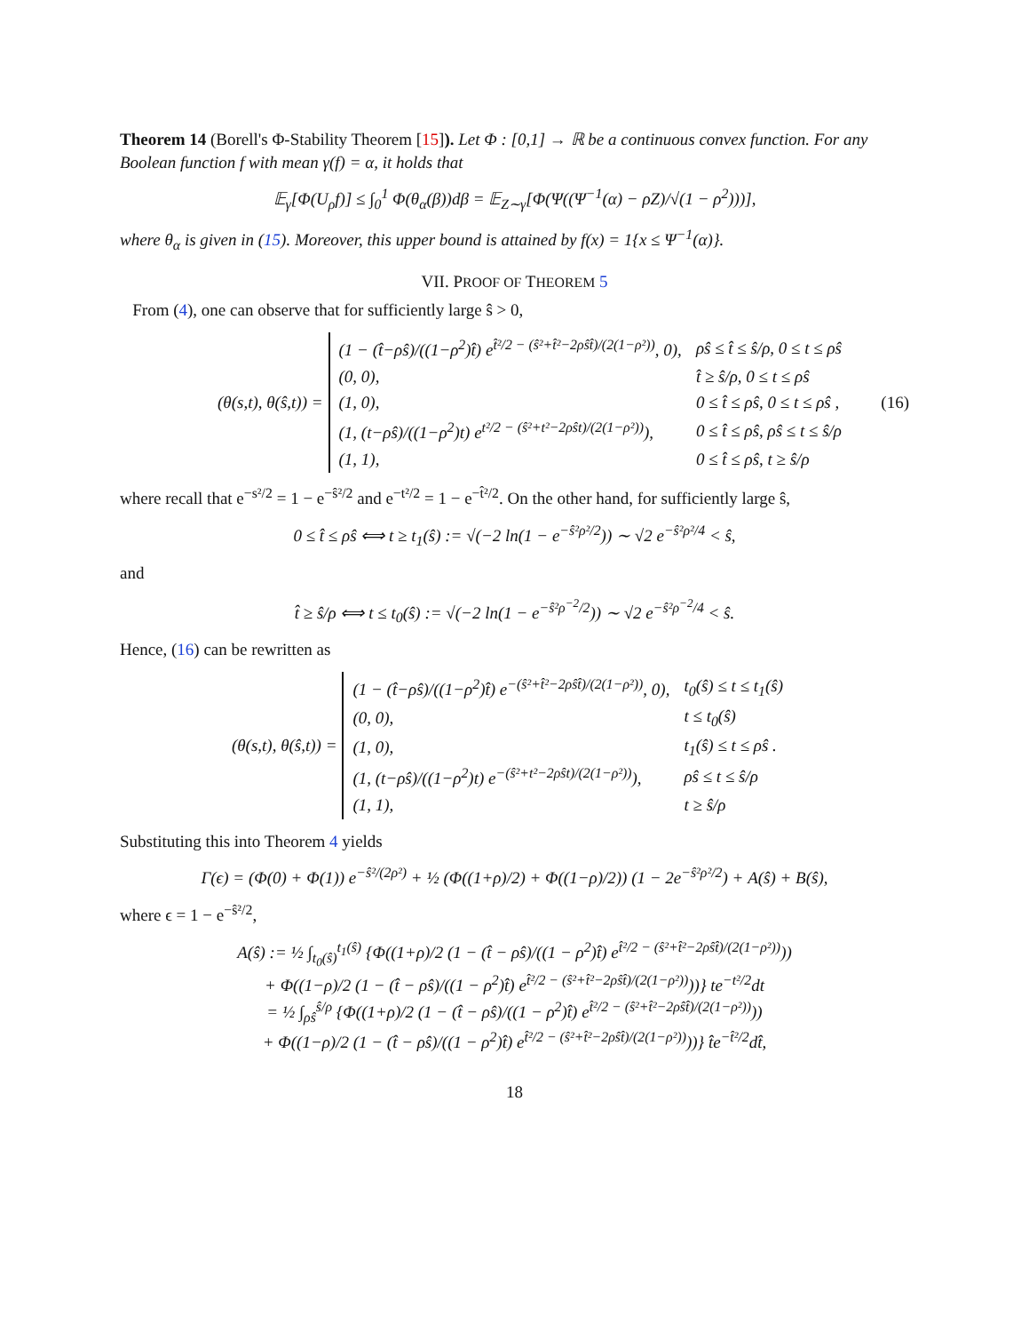Theorem 14 (Borell's Φ-Stability Theorem [15]). Let Φ : [0,1] → ℝ be a continuous convex function. For any Boolean function f with mean γ(f) = α, it holds that
𝔼<sub>γ</sub>[Φ(U<sub>ρ</sub>f)] ≤ ∫<sub>0</sub><sup>1</sup> Φ(θ<sub>α</sub>(β))dβ = 𝔼<sub>Z∼γ</sub>[Φ(Ψ((Ψ<sup>−1</sup>(α) − ρZ)/√(1 − ρ<sup>2</sup>)))],
where θ<sub>α</sub> is given in (15). Moreover, this upper bound is attained by f(x) = 1{x ≤ Ψ<sup>−1</sup>(α)}.
VII. PROOF OF THEOREM 5
From (4), one can observe that for sufficiently large ŝ > 0,
(θ(s,t), θ(ŝ,t)) =
| (1 − (t̂−ρŝ)/((1−ρ<sup>2</sup>)t̂) e<sup>t̂²/2 − (ŝ²+t̂²−2ρŝt̂)/(2(1−ρ²))</sup>, 0), | ρŝ ≤ t̂ ≤ ŝ/ρ, 0 ≤ t ≤ ρŝ |
| (0, 0), | t̂ ≥ ŝ/ρ, 0 ≤ t ≤ ρŝ |
| (1, 0), | 0 ≤ t̂ ≤ ρŝ, 0 ≤ t ≤ ρŝ , |
| (1, (t−ρŝ)/((1−ρ<sup>2</sup>)t) e<sup>t²/2 − (ŝ²+t²−2ρŝt)/(2(1−ρ²))</sup>), | 0 ≤ t̂ ≤ ρŝ, ρŝ ≤ t ≤ ŝ/ρ |
| (1, 1), | 0 ≤ t̂ ≤ ρŝ, t ≥ ŝ/ρ |
(16)
where recall that e<sup>−s²/2</sup> = 1 − e<sup>−ŝ²/2</sup> and e<sup>−t²/2</sup> = 1 − e<sup>−t̂²/2</sup>. On the other hand, for sufficiently large ŝ,
0 ≤ t̂ ≤ ρŝ ⟺ t ≥ t<sub>1</sub>(ŝ) := √(−2 ln(1 − e<sup>−ŝ²ρ²/2</sup>)) ∼ √2 e<sup>−ŝ²ρ²/4</sup> < ŝ,
and
t̂ ≥ ŝ/ρ ⟺ t ≤ t<sub>0</sub>(ŝ) := √(−2 ln(1 − e<sup>−ŝ²ρ<sup>−2</sup>/2</sup>)) ∼ √2 e<sup>−ŝ²ρ<sup>−2</sup>/4</sup> < ŝ.
Hence, (16) can be rewritten as
(θ(s,t), θ(ŝ,t)) =
| (1 − (t̂−ρŝ)/((1−ρ<sup>2</sup>)t̂) e<sup>−(ŝ²+t̂²−2ρŝt̂)/(2(1−ρ²))</sup>, 0), | t<sub>0</sub>(ŝ) ≤ t ≤ t<sub>1</sub>(ŝ) |
| (0, 0), | t ≤ t<sub>0</sub>(ŝ) |
| (1, 0), | t<sub>1</sub>(ŝ) ≤ t ≤ ρŝ . |
| (1, (t−ρŝ)/((1−ρ<sup>2</sup>)t) e<sup>−(ŝ²+t²−2ρŝt)/(2(1−ρ²))</sup>), | ρŝ ≤ t ≤ ŝ/ρ |
| (1, 1), | t ≥ ŝ/ρ |
Substituting this into Theorem 4 yields
Γ(ϵ) = (Φ(0) + Φ(1)) e<sup>−ŝ²/(2ρ²)</sup> + ½ (Φ((1+ρ)/2) + Φ((1−ρ)/2)) (1 − 2e<sup>−ŝ²ρ²/2</sup>) + A(ŝ) + B(ŝ),
where ϵ = 1 − e<sup>−ŝ²/2</sup>,
A(ŝ) := ½ ∫<sub>t<sub>0</sub>(ŝ)</sub><sup>t<sub>1</sub>(ŝ)</sup> {Φ((1+ρ)/2 (1 − (t̂ − ρŝ)/((1 − ρ<sup>2</sup>)t̂) e<sup>t̂²/2 − (ŝ²+t̂²−2ρŝt̂)/(2(1−ρ²))</sup>))
+ Φ((1−ρ)/2 (1 − (t̂ − ρŝ)/((1 − ρ<sup>2</sup>)t̂) e<sup>t̂²/2 − (ŝ²+t̂²−2ρŝt̂)/(2(1−ρ²))</sup>))} te<sup>−t²/2</sup>dt
= ½ ∫<sub>ρŝ</sub><sup>ŝ/ρ</sup> {Φ((1+ρ)/2 (1 − (t̂ − ρŝ)/((1 − ρ<sup>2</sup>)t̂) e<sup>t̂²/2 − (ŝ²+t̂²−2ρŝt̂)/(2(1−ρ²))</sup>))
+ Φ((1−ρ)/2 (1 − (t̂ − ρŝ)/((1 − ρ<sup>2</sup>)t̂) e<sup>t̂²/2 − (ŝ²+t̂²−2ρŝt̂)/(2(1−ρ²))</sup>))} t̂e<sup>−t̂²/2</sup>dt̂,
18